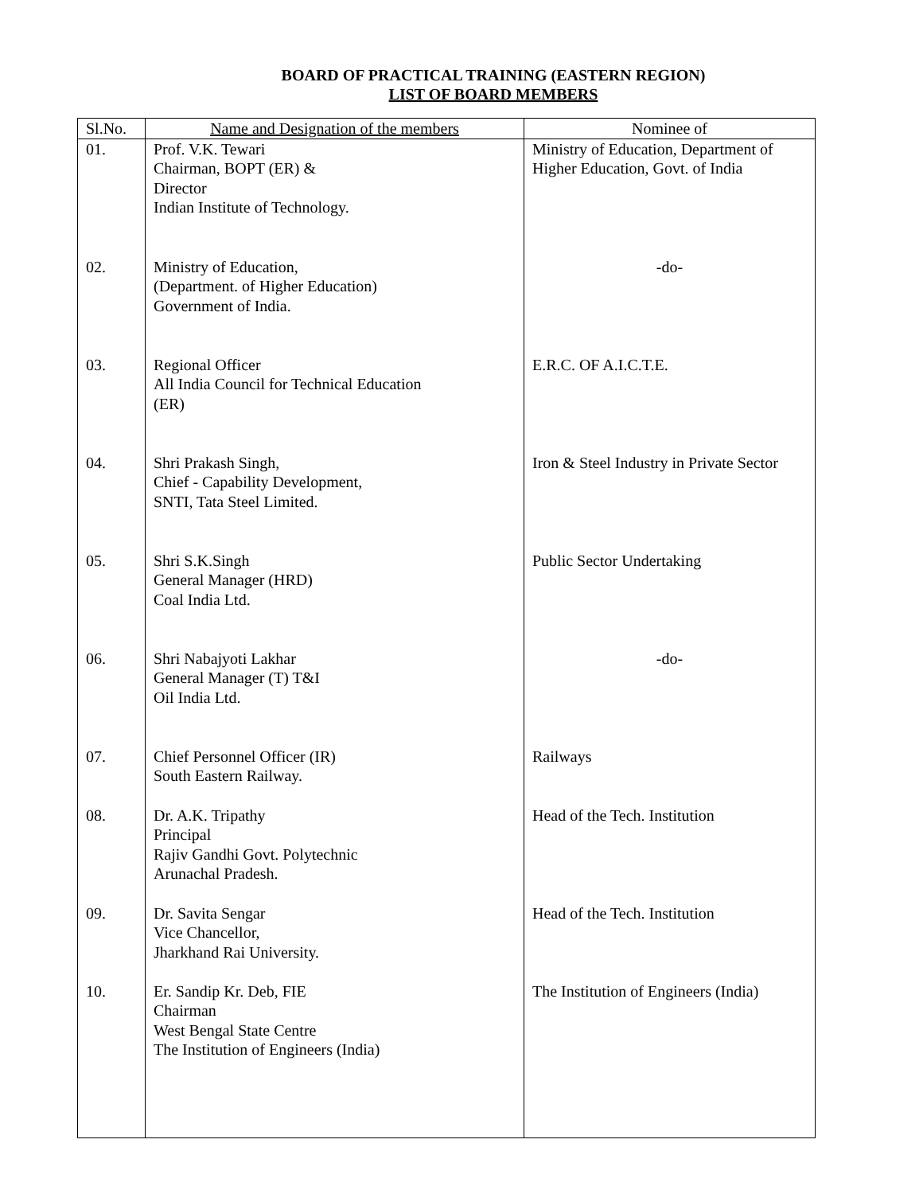BOARD OF PRACTICAL TRAINING (EASTERN REGION)
LIST OF BOARD MEMBERS
| Sl.No. | Name and Designation of the members | Nominee of |
| --- | --- | --- |
| 01. | Prof. V.K. Tewari Chairman, BOPT (ER) & Director Indian Institute of Technology. | Ministry of Education, Department of Higher Education, Govt. of India |
| 02. | Ministry of Education, (Department. of Higher Education) Government of India. | -do- |
| 03. | Regional Officer All India Council for Technical Education (ER) | E.R.C. OF A.I.C.T.E. |
| 04. | Shri Prakash Singh, Chief - Capability Development, SNTI, Tata Steel Limited. | Iron & Steel Industry in Private Sector |
| 05. | Shri S.K.Singh General Manager (HRD) Coal India Ltd. | Public Sector Undertaking |
| 06. | Shri Nabajyoti Lakhar General Manager (T) T&I Oil India Ltd. | -do- |
| 07. | Chief Personnel Officer (IR) South Eastern Railway. | Railways |
| 08. | Dr. A.K. Tripathy Principal Rajiv Gandhi Govt. Polytechnic Arunachal Pradesh. | Head of the Tech. Institution |
| 09. | Dr. Savita Sengar Vice Chancellor, Jharkhand Rai University. | Head of the Tech. Institution |
| 10. | Er. Sandip Kr. Deb, FIE Chairman West Bengal State Centre The Institution of Engineers (India) | The Institution of Engineers (India) |